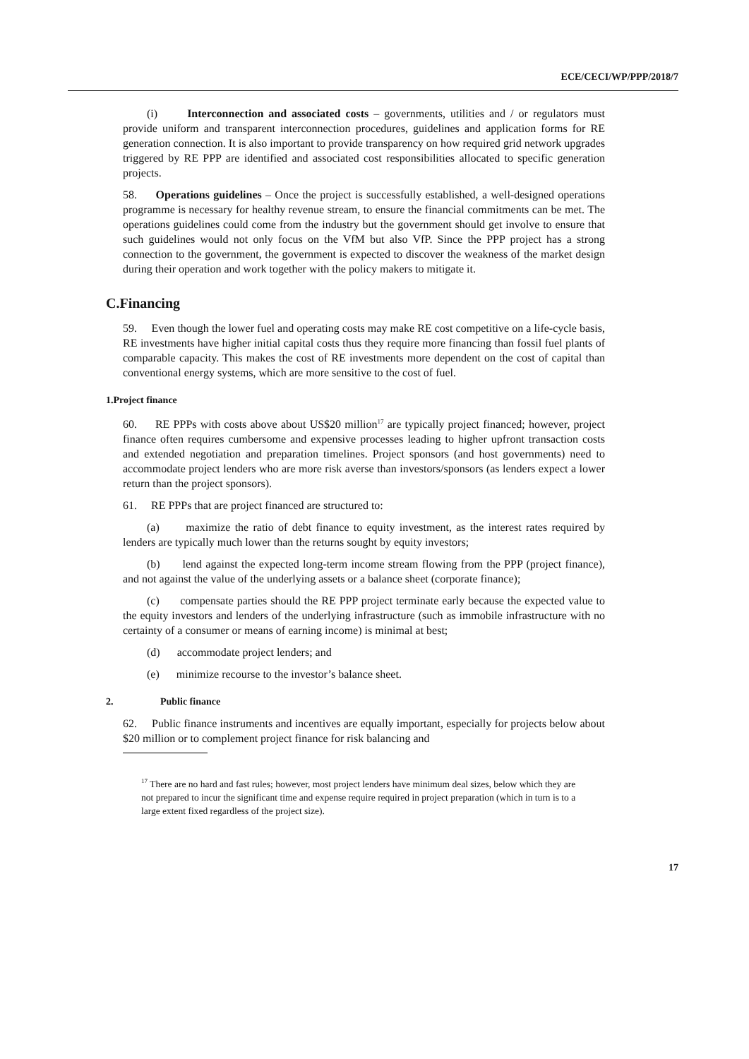ECE/CECI/WP/PPP/2018/7
(i) Interconnection and associated costs – governments, utilities and / or regulators must provide uniform and transparent interconnection procedures, guidelines and application forms for RE generation connection. It is also important to provide transparency on how required grid network upgrades triggered by RE PPP are identified and associated cost responsibilities allocated to specific generation projects.
58. Operations guidelines – Once the project is successfully established, a well-designed operations programme is necessary for healthy revenue stream, to ensure the financial commitments can be met. The operations guidelines could come from the industry but the government should get involve to ensure that such guidelines would not only focus on the VfM but also VfP. Since the PPP project has a strong connection to the government, the government is expected to discover the weakness of the market design during their operation and work together with the policy makers to mitigate it.
C.Financing
59. Even though the lower fuel and operating costs may make RE cost competitive on a life-cycle basis, RE investments have higher initial capital costs thus they require more financing than fossil fuel plants of comparable capacity. This makes the cost of RE investments more dependent on the cost of capital than conventional energy systems, which are more sensitive to the cost of fuel.
1.Project finance
60. RE PPPs with costs above about US$20 million<sup>17</sup> are typically project financed; however, project finance often requires cumbersome and expensive processes leading to higher upfront transaction costs and extended negotiation and preparation timelines. Project sponsors (and host governments) need to accommodate project lenders who are more risk averse than investors/sponsors (as lenders expect a lower return than the project sponsors).
61. RE PPPs that are project financed are structured to:
(a) maximize the ratio of debt finance to equity investment, as the interest rates required by lenders are typically much lower than the returns sought by equity investors;
(b) lend against the expected long-term income stream flowing from the PPP (project finance), and not against the value of the underlying assets or a balance sheet (corporate finance);
(c) compensate parties should the RE PPP project terminate early because the expected value to the equity investors and lenders of the underlying infrastructure (such as immobile infrastructure with no certainty of a consumer or means of earning income) is minimal at best;
(d) accommodate project lenders; and
(e) minimize recourse to the investor’s balance sheet.
2. Public finance
62. Public finance instruments and incentives are equally important, especially for projects below about $20 million or to complement project finance for risk balancing and
<sup>17</sup> There are no hard and fast rules; however, most project lenders have minimum deal sizes, below which they are not prepared to incur the significant time and expense require required in project preparation (which in turn is to a large extent fixed regardless of the project size).
17